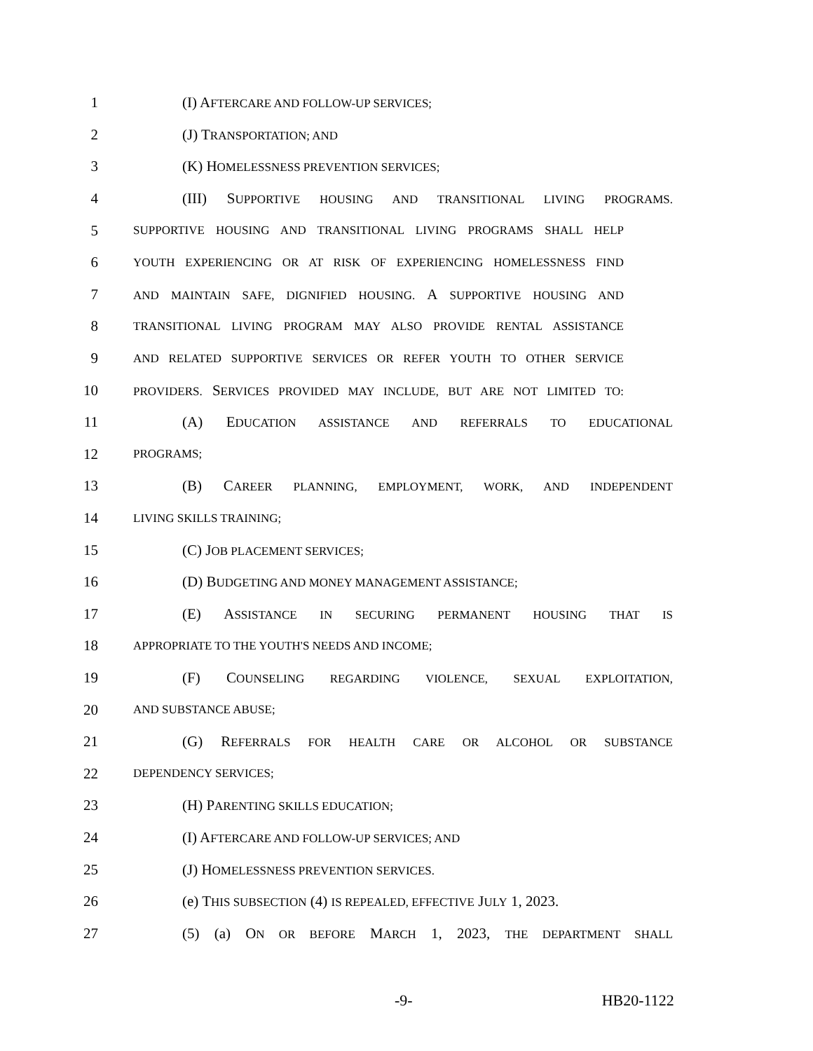1 (I) AFTERCARE AND FOLLOW-UP SERVICES;
2 (J) TRANSPORTATION; AND
3 (K) HOMELESSNESS PREVENTION SERVICES;
4 (III) SUPPORTIVE HOUSING AND TRANSITIONAL LIVING PROGRAMS.
5 SUPPORTIVE HOUSING AND TRANSITIONAL LIVING PROGRAMS SHALL HELP
6 YOUTH EXPERIENCING OR AT RISK OF EXPERIENCING HOMELESSNESS FIND
7 AND MAINTAIN SAFE, DIGNIFIED HOUSING. A SUPPORTIVE HOUSING AND
8 TRANSITIONAL LIVING PROGRAM MAY ALSO PROVIDE RENTAL ASSISTANCE
9 AND RELATED SUPPORTIVE SERVICES OR REFER YOUTH TO OTHER SERVICE
10 PROVIDERS. SERVICES PROVIDED MAY INCLUDE, BUT ARE NOT LIMITED TO:
11 (A) EDUCATION ASSISTANCE AND REFERRALS TO EDUCATIONAL
12 PROGRAMS;
13 (B) CAREER PLANNING, EMPLOYMENT, WORK, AND INDEPENDENT
14 LIVING SKILLS TRAINING;
15 (C) JOB PLACEMENT SERVICES;
16 (D) BUDGETING AND MONEY MANAGEMENT ASSISTANCE;
17 (E) ASSISTANCE IN SECURING PERMANENT HOUSING THAT IS
18 APPROPRIATE TO THE YOUTH'S NEEDS AND INCOME;
19 (F) COUNSELING REGARDING VIOLENCE, SEXUAL EXPLOITATION,
20 AND SUBSTANCE ABUSE;
21 (G) REFERRALS FOR HEALTH CARE OR ALCOHOL OR SUBSTANCE
22 DEPENDENCY SERVICES;
23 (H) PARENTING SKILLS EDUCATION;
24 (I) AFTERCARE AND FOLLOW-UP SERVICES; AND
25 (J) HOMELESSNESS PREVENTION SERVICES.
26 (e) THIS SUBSECTION (4) IS REPEALED, EFFECTIVE JULY 1, 2023.
27 (5) (a) ON OR BEFORE MARCH 1, 2023, THE DEPARTMENT SHALL
-9- HB20-1122